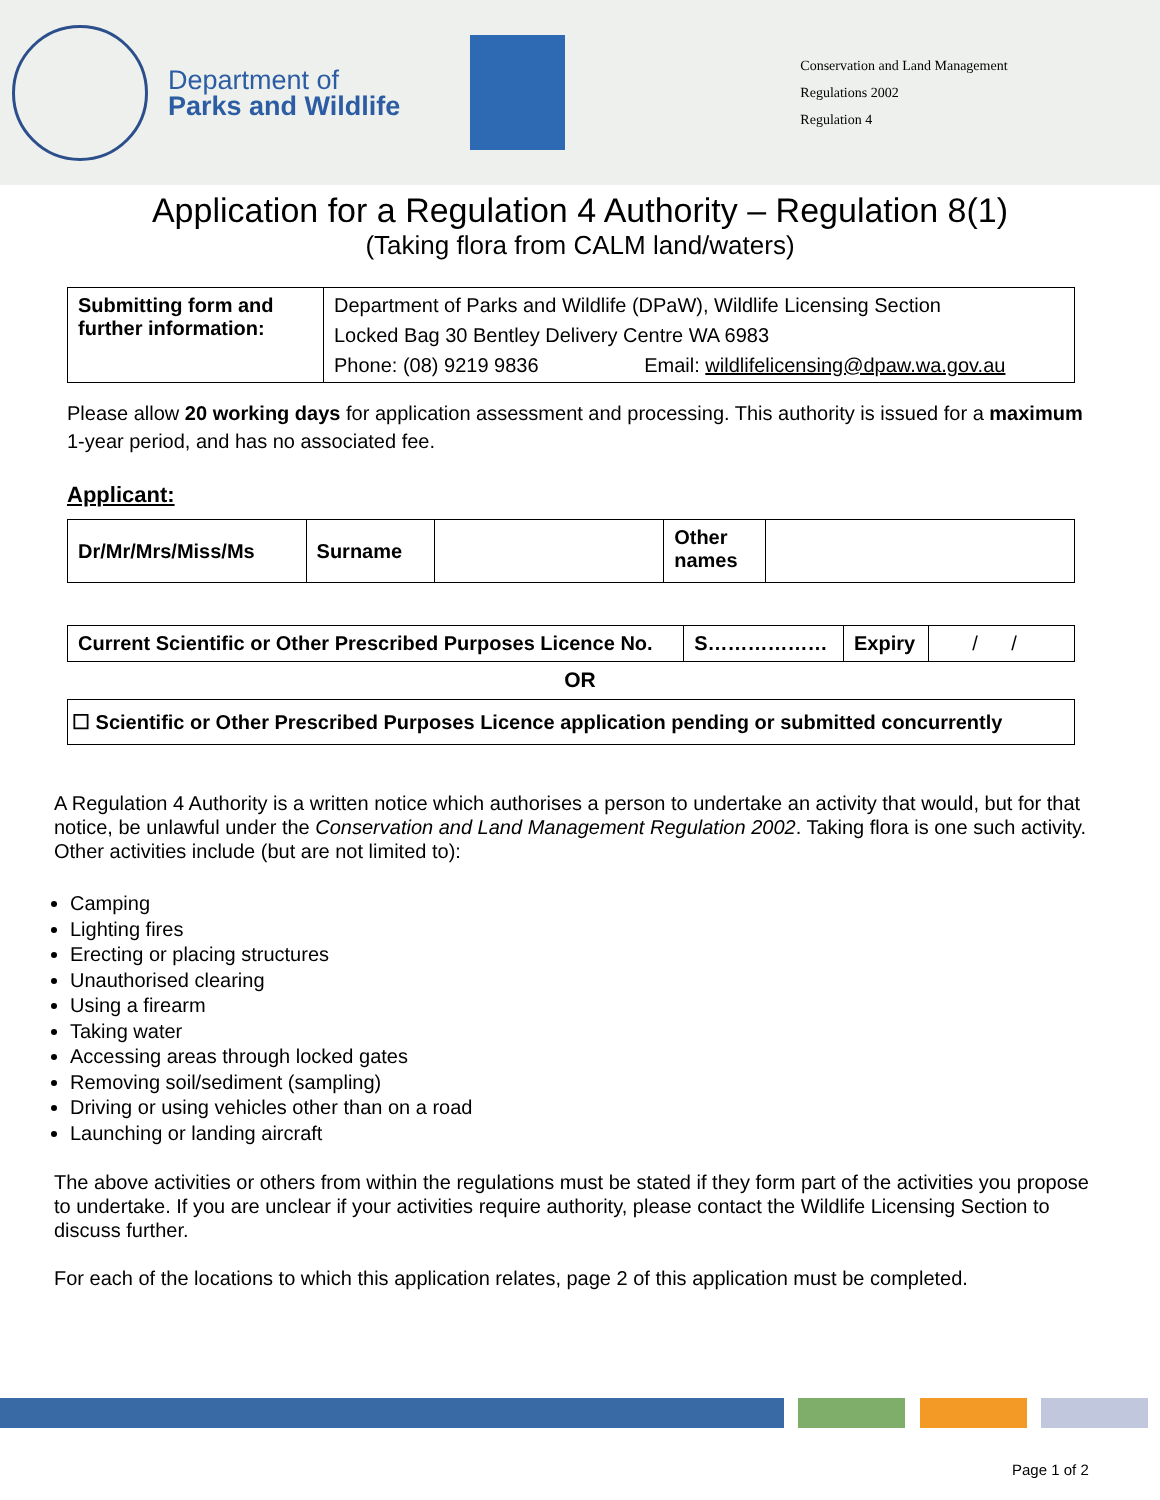Department of
Parks and Wildlife
Conservation and Land Management
Regulations 2002
Regulation 4
Application for a Regulation 4 Authority – Regulation 8(1)
(Taking flora from CALM land/waters)
| Submitting form and further information: | Department of Parks and Wildlife (DPaW), Wildlife Licensing Section Locked Bag 30 Bentley Delivery Centre WA 6983 Phone: (08) 9219 9836 Email: wildlifelicensing@dpaw.wa.gov.au |
Please allow 20 working days for application assessment and processing. This authority is issued for a maximum 1-year period, and has no associated fee.
Applicant:
| Dr/Mr/Mrs/Miss/Ms | Surname | | Other names | |
| Current Scientific or Other Prescribed Purposes Licence No. | S……………… | Expiry | / / |
OR
| ☐ Scientific or Other Prescribed Purposes Licence application pending or submitted concurrently |
A Regulation 4 Authority is a written notice which authorises a person to undertake an activity that would, but for that notice, be unlawful under the Conservation and Land Management Regulation 2002. Taking flora is one such activity. Other activities include (but are not limited to):
Camping
Lighting fires
Erecting or placing structures
Unauthorised clearing
Using a firearm
Taking water
Accessing areas through locked gates
Removing soil/sediment (sampling)
Driving or using vehicles other than on a road
Launching or landing aircraft
The above activities or others from within the regulations must be stated if they form part of the activities you propose to undertake. If you are unclear if your activities require authority, please contact the Wildlife Licensing Section to discuss further.
For each of the locations to which this application relates, page 2 of this application must be completed.
Page 1 of 2